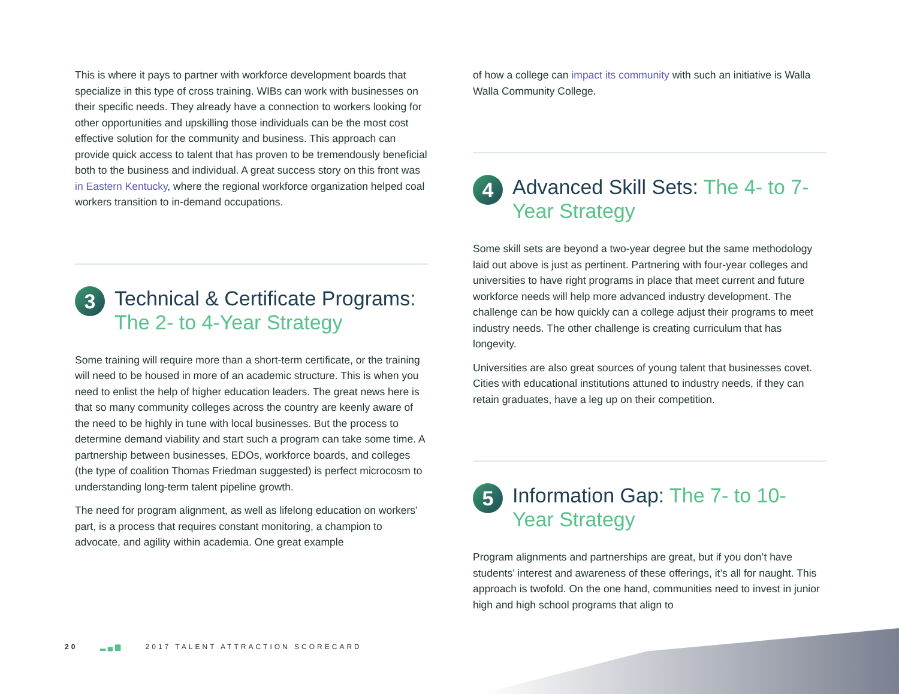This is where it pays to partner with workforce development boards that specialize in this type of cross training. WIBs can work with businesses on their specific needs. They already have a connection to workers looking for other opportunities and upskilling those individuals can be the most cost effective solution for the community and business. This approach can provide quick access to talent that has proven to be tremendously beneficial both to the business and individual. A great success story on this front was in Eastern Kentucky, where the regional workforce organization helped coal workers transition to in-demand occupations.
3
Technical & Certificate Programs: The 2- to 4-Year Strategy
Some training will require more than a short-term certificate, or the training will need to be housed in more of an academic structure. This is when you need to enlist the help of higher education leaders. The great news here is that so many community colleges across the country are keenly aware of the need to be highly in tune with local businesses. But the process to determine demand viability and start such a program can take some time. A partnership between businesses, EDOs, workforce boards, and colleges (the type of coalition Thomas Friedman suggested) is perfect microcosm to understanding long-term talent pipeline growth.
The need for program alignment, as well as lifelong education on workers’ part, is a process that requires constant monitoring, a champion to advocate, and agility within academia. One great example
of how a college can impact its community with such an initiative is Walla Walla Community College.
4
Advanced Skill Sets: The 4- to 7-Year Strategy
Some skill sets are beyond a two-year degree but the same methodology laid out above is just as pertinent. Partnering with four-year colleges and universities to have right programs in place that meet current and future workforce needs will help more advanced industry development. The challenge can be how quickly can a college adjust their programs to meet industry needs. The other challenge is creating curriculum that has longevity.
Universities are also great sources of young talent that businesses covet. Cities with educational institutions attuned to industry needs, if they can retain graduates, have a leg up on their competition.
5
Information Gap: The 7- to 10-Year Strategy
Program alignments and partnerships are great, but if you don’t have students’ interest and awareness of these offerings, it’s all for naught. This approach is twofold. On the one hand, communities need to invest in junior high and high school programs that align to
20 ▂▄▆ 2017 TALENT ATTRACTION SCORECARD